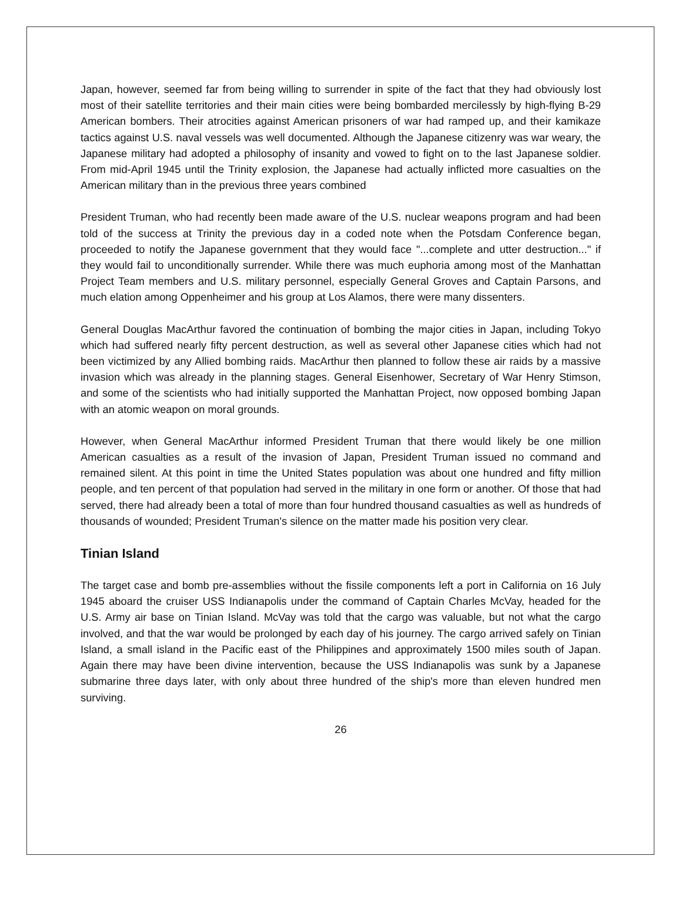Japan, however, seemed far from being willing to surrender in spite of the fact that they had obviously lost most of their satellite territories and their main cities were being bombarded mercilessly by high-flying B-29 American bombers. Their atrocities against American prisoners of war had ramped up, and their kamikaze tactics against U.S. naval vessels was well documented. Although the Japanese citizenry was war weary, the Japanese military had adopted a philosophy of insanity and vowed to fight on to the last Japanese soldier. From mid-April 1945 until the Trinity explosion, the Japanese had actually inflicted more casualties on the American military than in the previous three years combined
President Truman, who had recently been made aware of the U.S. nuclear weapons program and had been told of the success at Trinity the previous day in a coded note when the Potsdam Conference began, proceeded to notify the Japanese government that they would face "...complete and utter destruction..." if they would fail to unconditionally surrender. While there was much euphoria among most of the Manhattan Project Team members and U.S. military personnel, especially General Groves and Captain Parsons, and much elation among Oppenheimer and his group at Los Alamos, there were many dissenters.
General Douglas MacArthur favored the continuation of bombing the major cities in Japan, including Tokyo which had suffered nearly fifty percent destruction, as well as several other Japanese cities which had not been victimized by any Allied bombing raids. MacArthur then planned to follow these air raids by a massive invasion which was already in the planning stages. General Eisenhower, Secretary of War Henry Stimson, and some of the scientists who had initially supported the Manhattan Project, now opposed bombing Japan with an atomic weapon on moral grounds.
However, when General MacArthur informed President Truman that there would likely be one million American casualties as a result of the invasion of Japan, President Truman issued no command and remained silent. At this point in time the United States population was about one hundred and fifty million people, and ten percent of that population had served in the military in one form or another. Of those that had served, there had already been a total of more than four hundred thousand casualties as well as hundreds of thousands of wounded; President Truman's silence on the matter made his position very clear.
Tinian Island
The target case and bomb pre-assemblies without the fissile components left a port in California on 16 July 1945 aboard the cruiser USS Indianapolis under the command of Captain Charles McVay, headed for the U.S. Army air base on Tinian Island. McVay was told that the cargo was valuable, but not what the cargo involved, and that the war would be prolonged by each day of his journey. The cargo arrived safely on Tinian Island, a small island in the Pacific east of the Philippines and approximately 1500 miles south of Japan. Again there may have been divine intervention, because the USS Indianapolis was sunk by a Japanese submarine three days later, with only about three hundred of the ship's more than eleven hundred men surviving.
26